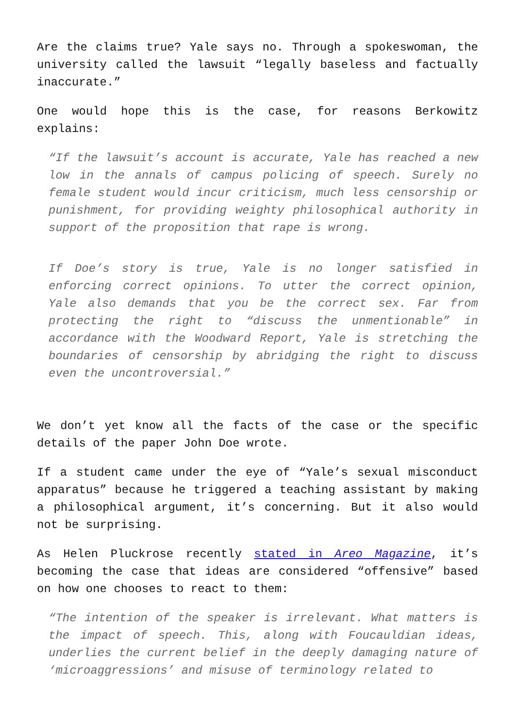Are the claims true? Yale says no. Through a spokeswoman, the university called the lawsuit “legally baseless and factually inaccurate.”
One would hope this is the case, for reasons Berkowitz explains:
“If the lawsuit’s account is accurate, Yale has reached a new low in the annals of campus policing of speech. Surely no female student would incur criticism, much less censorship or punishment, for providing weighty philosophical authority in support of the proposition that rape is wrong.
If Doe’s story is true, Yale is no longer satisfied in enforcing correct opinions. To utter the correct opinion, Yale also demands that you be the correct sex. Far from protecting the right to “discuss the unmentionable” in accordance with the Woodward Report, Yale is stretching the boundaries of censorship by abridging the right to discuss even the uncontroversial.”
We don’t yet know all the facts of the case or the specific details of the paper John Doe wrote.
If a student came under the eye of “Yale’s sexual misconduct apparatus” because he triggered a teaching assistant by making a philosophical argument, it’s concerning. But it also would not be surprising.
As Helen Pluckrose recently stated in Areo Magazine, it’s becoming the case that ideas are considered “offensive” based on how one chooses to react to them:
“The intention of the speaker is irrelevant. What matters is the impact of speech. This, along with Foucauldian ideas, underlies the current belief in the deeply damaging nature of ‘microaggressions’ and misuse of terminology related to